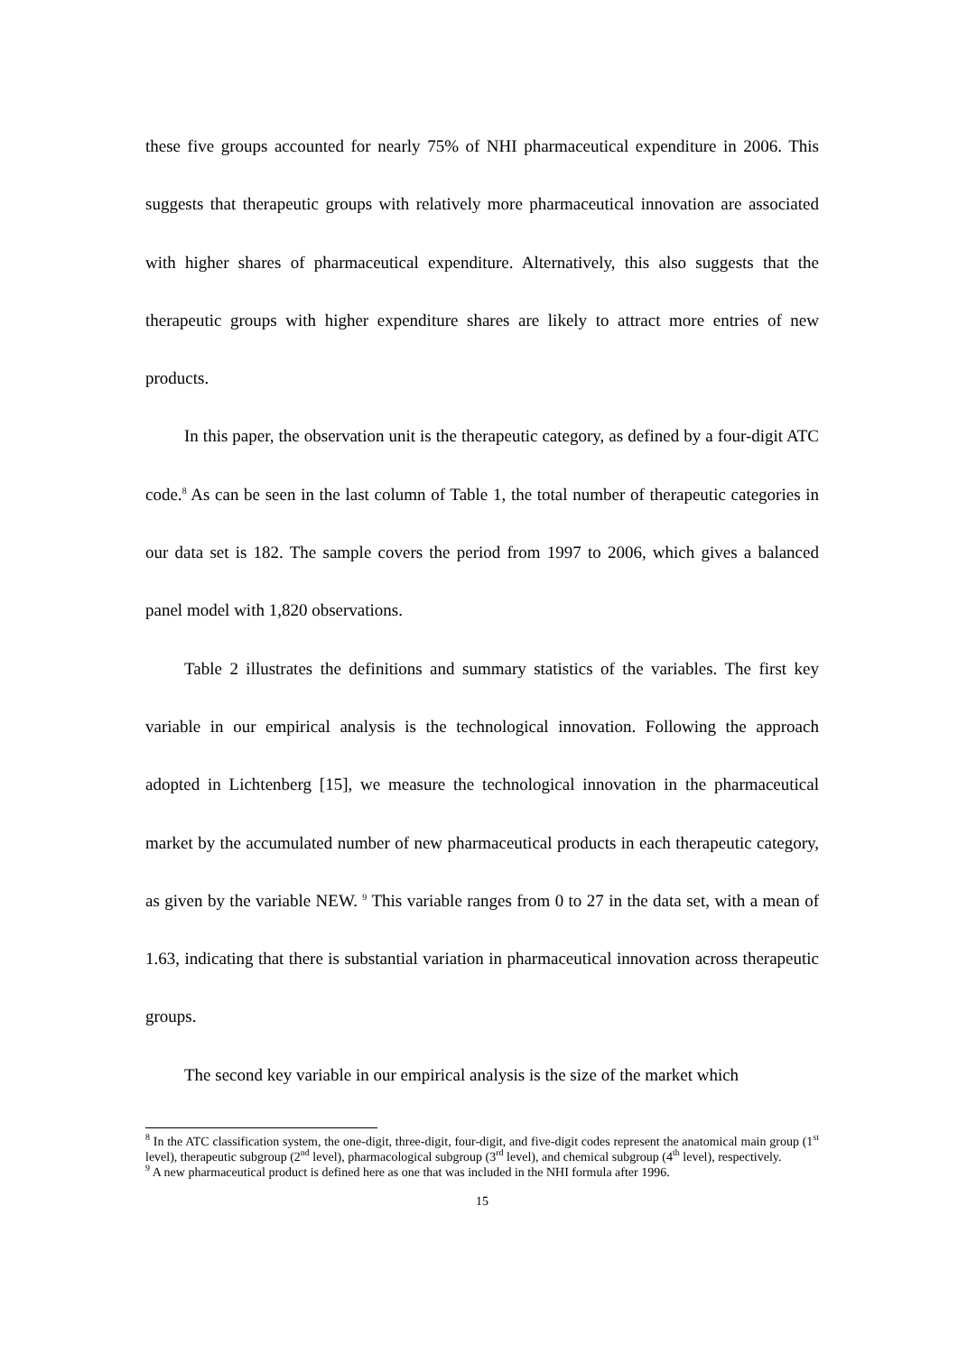these five groups accounted for nearly 75% of NHI pharmaceutical expenditure in 2006. This suggests that therapeutic groups with relatively more pharmaceutical innovation are associated with higher shares of pharmaceutical expenditure. Alternatively, this also suggests that the therapeutic groups with higher expenditure shares are likely to attract more entries of new products.
In this paper, the observation unit is the therapeutic category, as defined by a four-digit ATC code.<sup>8</sup> As can be seen in the last column of Table 1, the total number of therapeutic categories in our data set is 182. The sample covers the period from 1997 to 2006, which gives a balanced panel model with 1,820 observations.
Table 2 illustrates the definitions and summary statistics of the variables. The first key variable in our empirical analysis is the technological innovation. Following the approach adopted in Lichtenberg [15], we measure the technological innovation in the pharmaceutical market by the accumulated number of new pharmaceutical products in each therapeutic category, as given by the variable NEW. <sup>9</sup> This variable ranges from 0 to 27 in the data set, with a mean of 1.63, indicating that there is substantial variation in pharmaceutical innovation across therapeutic groups.
The second key variable in our empirical analysis is the size of the market which
<sup>8</sup> In the ATC classification system, the one-digit, three-digit, four-digit, and five-digit codes represent the anatomical main group (1<sup>st</sup> level), therapeutic subgroup (2<sup>nd</sup> level), pharmacological subgroup (3<sup>rd</sup> level), and chemical subgroup (4<sup>th</sup> level), respectively.
<sup>9</sup> A new pharmaceutical product is defined here as one that was included in the NHI formula after 1996.
15